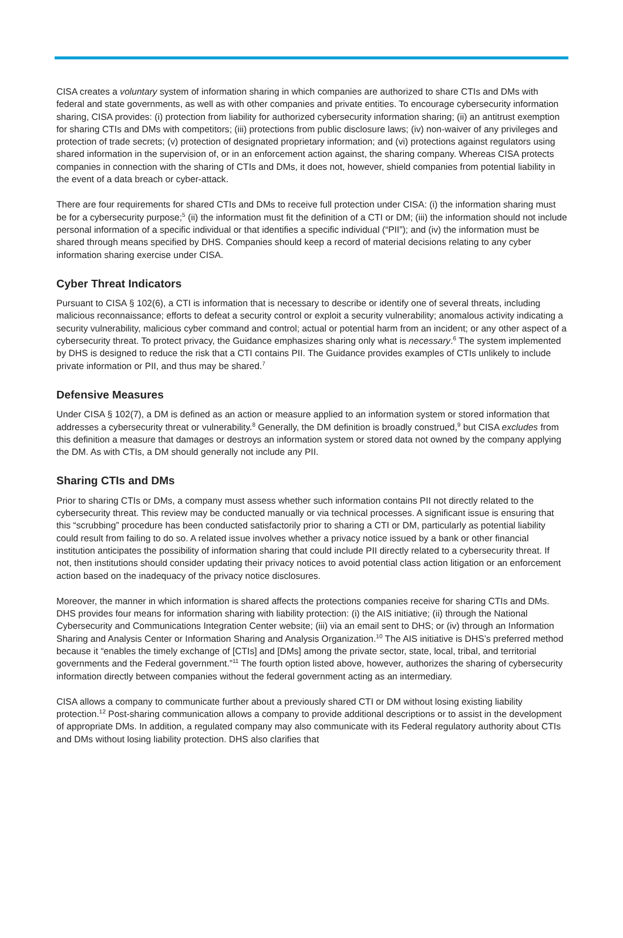CISA creates a voluntary system of information sharing in which companies are authorized to share CTIs and DMs with federal and state governments, as well as with other companies and private entities. To encourage cybersecurity information sharing, CISA provides: (i) protection from liability for authorized cybersecurity information sharing; (ii) an antitrust exemption for sharing CTIs and DMs with competitors; (iii) protections from public disclosure laws; (iv) non-waiver of any privileges and protection of trade secrets; (v) protection of designated proprietary information; and (vi) protections against regulators using shared information in the supervision of, or in an enforcement action against, the sharing company. Whereas CISA protects companies in connection with the sharing of CTIs and DMs, it does not, however, shield companies from potential liability in the event of a data breach or cyber-attack.
There are four requirements for shared CTIs and DMs to receive full protection under CISA: (i) the information sharing must be for a cybersecurity purpose;<sup>5</sup> (ii) the information must fit the definition of a CTI or DM; (iii) the information should not include personal information of a specific individual or that identifies a specific individual (“PII”); and (iv) the information must be shared through means specified by DHS. Companies should keep a record of material decisions relating to any cyber information sharing exercise under CISA.
Cyber Threat Indicators
Pursuant to CISA § 102(6), a CTI is information that is necessary to describe or identify one of several threats, including malicious reconnaissance; efforts to defeat a security control or exploit a security vulnerability; anomalous activity indicating a security vulnerability, malicious cyber command and control; actual or potential harm from an incident; or any other aspect of a cybersecurity threat. To protect privacy, the Guidance emphasizes sharing only what is necessary.<sup>6</sup> The system implemented by DHS is designed to reduce the risk that a CTI contains PII. The Guidance provides examples of CTIs unlikely to include private information or PII, and thus may be shared.<sup>7</sup>
Defensive Measures
Under CISA § 102(7), a DM is defined as an action or measure applied to an information system or stored information that addresses a cybersecurity threat or vulnerability.<sup>8</sup> Generally, the DM definition is broadly construed,<sup>9</sup> but CISA excludes from this definition a measure that damages or destroys an information system or stored data not owned by the company applying the DM. As with CTIs, a DM should generally not include any PII.
Sharing CTIs and DMs
Prior to sharing CTIs or DMs, a company must assess whether such information contains PII not directly related to the cybersecurity threat. This review may be conducted manually or via technical processes. A significant issue is ensuring that this “scrubbing” procedure has been conducted satisfactorily prior to sharing a CTI or DM, particularly as potential liability could result from failing to do so. A related issue involves whether a privacy notice issued by a bank or other financial institution anticipates the possibility of information sharing that could include PII directly related to a cybersecurity threat. If not, then institutions should consider updating their privacy notices to avoid potential class action litigation or an enforcement action based on the inadequacy of the privacy notice disclosures.
Moreover, the manner in which information is shared affects the protections companies receive for sharing CTIs and DMs. DHS provides four means for information sharing with liability protection: (i) the AIS initiative; (ii) through the National Cybersecurity and Communications Integration Center website; (iii) via an email sent to DHS; or (iv) through an Information Sharing and Analysis Center or Information Sharing and Analysis Organization.<sup>10</sup> The AIS initiative is DHS’s preferred method because it “enables the timely exchange of [CTIs] and [DMs] among the private sector, state, local, tribal, and territorial governments and the Federal government.”<sup>11</sup> The fourth option listed above, however, authorizes the sharing of cybersecurity information directly between companies without the federal government acting as an intermediary.
CISA allows a company to communicate further about a previously shared CTI or DM without losing existing liability protection.<sup>12</sup> Post-sharing communication allows a company to provide additional descriptions or to assist in the development of appropriate DMs. In addition, a regulated company may also communicate with its Federal regulatory authority about CTIs and DMs without losing liability protection. DHS also clarifies that